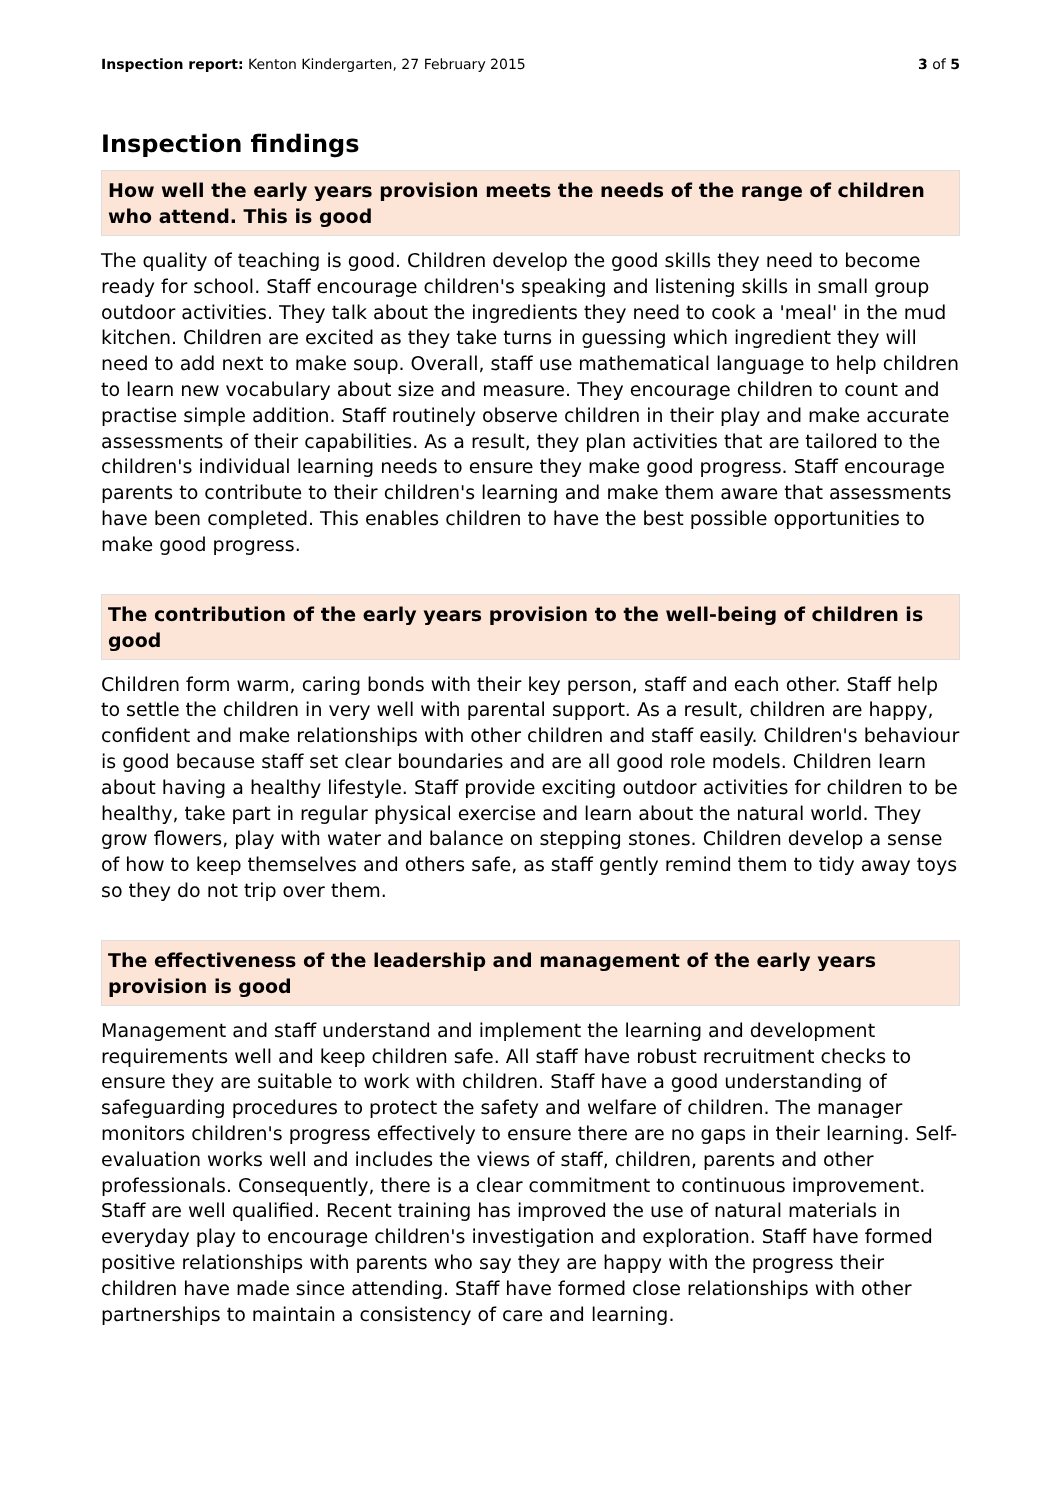Inspection report: Kenton Kindergarten, 27 February 2015
3 of 5
Inspection findings
How well the early years provision meets the needs of the range of children who attend. This is good
The quality of teaching is good. Children develop the good skills they need to become ready for school. Staff encourage children's speaking and listening skills in small group outdoor activities. They talk about the ingredients they need to cook a 'meal' in the mud kitchen. Children are excited as they take turns in guessing which ingredient they will need to add next to make soup. Overall, staff use mathematical language to help children to learn new vocabulary about size and measure. They encourage children to count and practise simple addition. Staff routinely observe children in their play and make accurate assessments of their capabilities. As a result, they plan activities that are tailored to the children's individual learning needs to ensure they make good progress. Staff encourage parents to contribute to their children's learning and make them aware that assessments have been completed. This enables children to have the best possible opportunities to make good progress.
The contribution of the early years provision to the well-being of children is good
Children form warm, caring bonds with their key person, staff and each other. Staff help to settle the children in very well with parental support. As a result, children are happy, confident and make relationships with other children and staff easily. Children's behaviour is good because staff set clear boundaries and are all good role models. Children learn about having a healthy lifestyle. Staff provide exciting outdoor activities for children to be healthy, take part in regular physical exercise and learn about the natural world. They grow flowers, play with water and balance on stepping stones. Children develop a sense of how to keep themselves and others safe, as staff gently remind them to tidy away toys so they do not trip over them.
The effectiveness of the leadership and management of the early years provision is good
Management and staff understand and implement the learning and development requirements well and keep children safe. All staff have robust recruitment checks to ensure they are suitable to work with children. Staff have a good understanding of safeguarding procedures to protect the safety and welfare of children. The manager monitors children's progress effectively to ensure there are no gaps in their learning. Self-evaluation works well and includes the views of staff, children, parents and other professionals. Consequently, there is a clear commitment to continuous improvement. Staff are well qualified. Recent training has improved the use of natural materials in everyday play to encourage children's investigation and exploration. Staff have formed positive relationships with parents who say they are happy with the progress their children have made since attending. Staff have formed close relationships with other partnerships to maintain a consistency of care and learning.